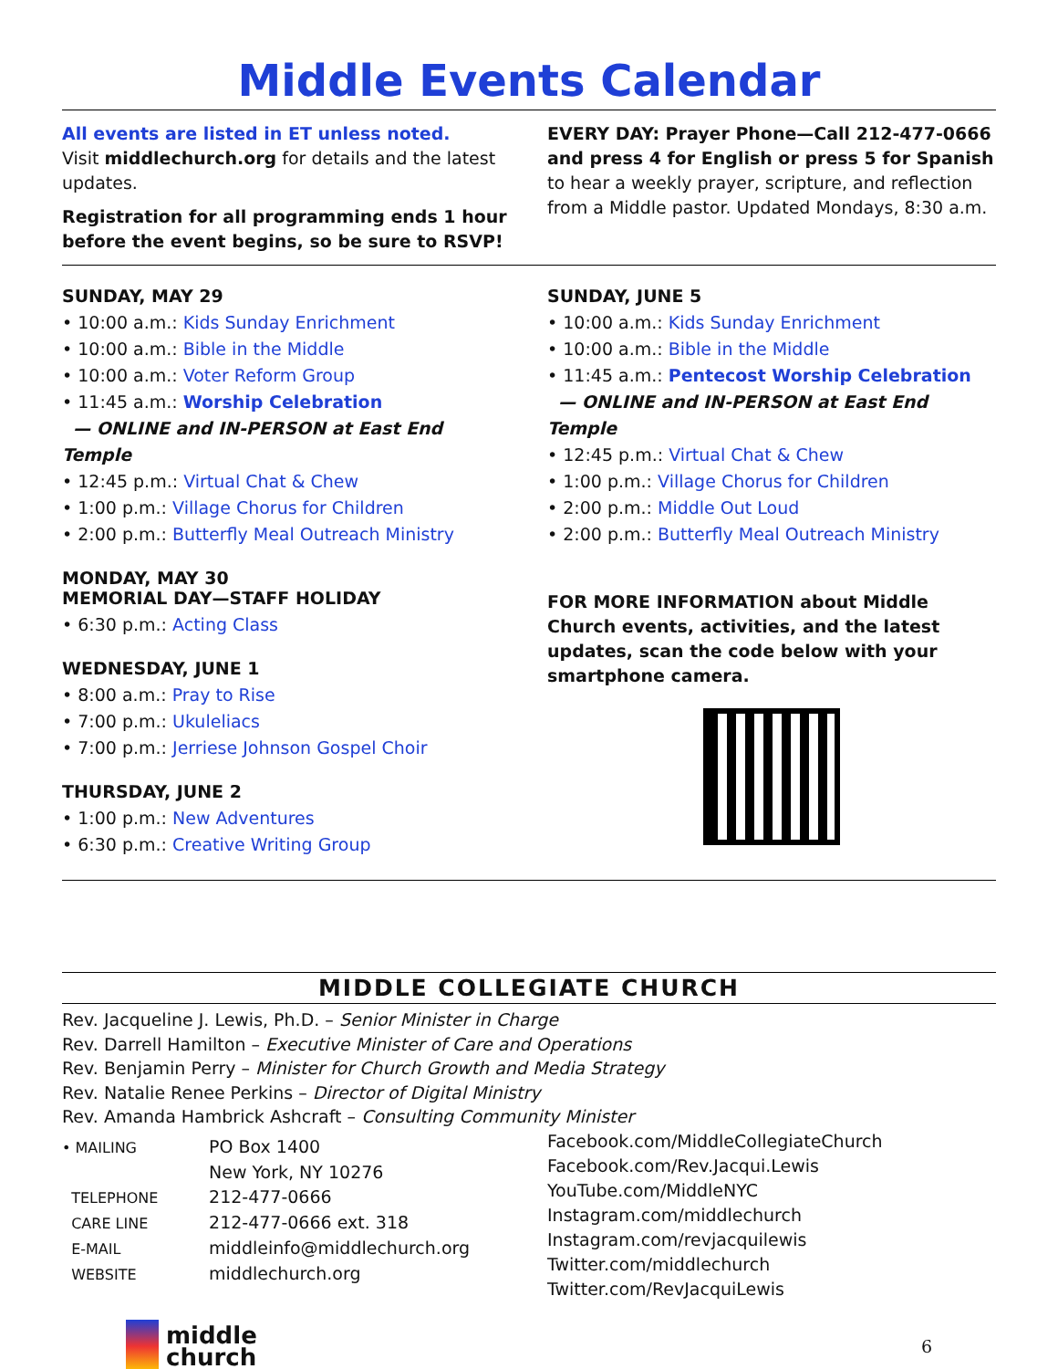Middle Events Calendar
All events are listed in ET unless noted.
Visit middlechurch.org for details and the latest updates.
Registration for all programming ends 1 hour before the event begins, so be sure to RSVP!
EVERY DAY: Prayer Phone—Call 212-477-0666 and press 4 for English or press 5 for Spanish to hear a weekly prayer, scripture, and reflection from a Middle pastor. Updated Mondays, 8:30 a.m.
SUNDAY, MAY 29
• 10:00 a.m.: Kids Sunday Enrichment
• 10:00 a.m.: Bible in the Middle
• 10:00 a.m.: Voter Reform Group
• 11:45 a.m.: Worship Celebration
— ONLINE and IN-PERSON at East End Temple
• 12:45 p.m.: Virtual Chat & Chew
• 1:00 p.m.: Village Chorus for Children
• 2:00 p.m.: Butterfly Meal Outreach Ministry
MONDAY, MAY 30
MEMORIAL DAY—STAFF HOLIDAY
• 6:30 p.m.: Acting Class
WEDNESDAY, JUNE 1
• 8:00 a.m.: Pray to Rise
• 7:00 p.m.: Ukuleliacs
• 7:00 p.m.: Jerriese Johnson Gospel Choir
THURSDAY, JUNE 2
• 1:00 p.m.: New Adventures
• 6:30 p.m.: Creative Writing Group
SUNDAY, JUNE 5
• 10:00 a.m.: Kids Sunday Enrichment
• 10:00 a.m.: Bible in the Middle
• 11:45 a.m.: Pentecost Worship Celebration
— ONLINE and IN-PERSON at East End Temple
• 12:45 p.m.: Virtual Chat & Chew
• 1:00 p.m.: Village Chorus for Children
• 2:00 p.m.: Middle Out Loud
• 2:00 p.m.: Butterfly Meal Outreach Ministry
FOR MORE INFORMATION about Middle Church events, activities, and the latest updates, scan the code below with your smartphone camera.
MIDDLE COLLEGIATE CHURCH
Rev. Jacqueline J. Lewis, Ph.D. – Senior Minister in Charge
Rev. Darrell Hamilton – Executive Minister of Care and Operations
Rev. Benjamin Perry – Minister for Church Growth and Media Strategy
Rev. Natalie Renee Perkins – Director of Digital Ministry
Rev. Amanda Hambrick Ashcraft – Consulting Community Minister
• MAILING PO Box 1400
New York, NY 10276
TELEPHONE 212-477-0666
CARE LINE 212-477-0666 ext. 318
E-MAIL middleinfo@middlechurch.org
WEBSITE middlechurch.org
Facebook.com/MiddleCollegiateChurch
Facebook.com/Rev.Jacqui.Lewis
YouTube.com/MiddleNYC
Instagram.com/middlechurch
Instagram.com/revjacquilewis
Twitter.com/middlechurch
Twitter.com/RevJacquiLewis
middle
church
6